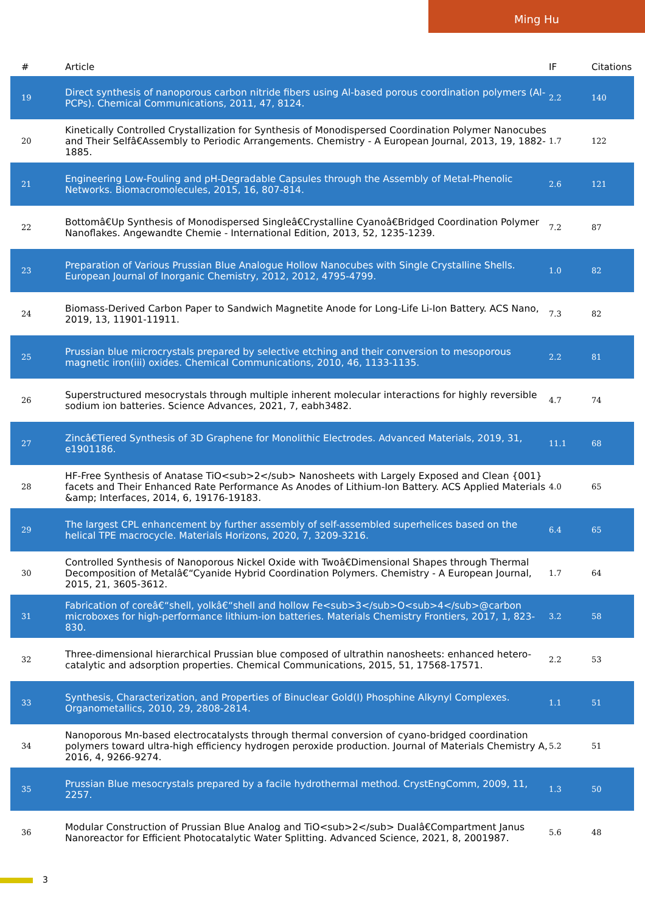Ming Hu
| # | Article | IF | Citations |
| --- | --- | --- | --- |
| 19 | Direct synthesis of nanoporous carbon nitride fibers using Al-based porous coordination polymers (Al-PCPs). Chemical Communications, 2011, 47, 8124. | 2.2 | 140 |
| 20 | Kinetically Controlled Crystallization for Synthesis of Monodispersed Coordination Polymer Nanocubes and Their Selfâ€Assembly to Periodic Arrangements. Chemistry - A European Journal, 2013, 19, 1882-1885. | 1.7 | 122 |
| 21 | Engineering Low-Fouling and pH-Degradable Capsules through the Assembly of Metal-Phenolic Networks. Biomacromolecules, 2015, 16, 807-814. | 2.6 | 121 |
| 22 | Bottomâ€Up Synthesis of Monodispersed Singleâ€Crystalline Cyanoâ€Bridged Coordination Polymer Nanoflakes. Angewandte Chemie - International Edition, 2013, 52, 1235-1239. | 7.2 | 87 |
| 23 | Preparation of Various Prussian Blue Analogue Hollow Nanocubes with Single Crystalline Shells. European Journal of Inorganic Chemistry, 2012, 2012, 4795-4799. | 1.0 | 82 |
| 24 | Biomass-Derived Carbon Paper to Sandwich Magnetite Anode for Long-Life Li-Ion Battery. ACS Nano, 2019, 13, 11901-11911. | 7.3 | 82 |
| 25 | Prussian blue microcrystals prepared by selective etching and their conversion to mesoporous magnetic iron(iii) oxides. Chemical Communications, 2010, 46, 1133-1135. | 2.2 | 81 |
| 26 | Superstructured mesocrystals through multiple inherent molecular interactions for highly reversible sodium ion batteries. Science Advances, 2021, 7, eabh3482. | 4.7 | 74 |
| 27 | Zincâ€Tiered Synthesis of 3D Graphene for Monolithic Electrodes. Advanced Materials, 2019, 31, e1901186. | 11.1 | 68 |
| 28 | HF-Free Synthesis of Anatase TiO<sub>2</sub> Nanosheets with Largely Exposed and Clean {001} facets and Their Enhanced Rate Performance As Anodes of Lithium-Ion Battery. ACS Applied Materials &amp; Interfaces, 2014, 6, 19176-19183. | 4.0 | 65 |
| 29 | The largest CPL enhancement by further assembly of self-assembled superhelices based on the helical TPE macrocycle. Materials Horizons, 2020, 7, 3209-3216. | 6.4 | 65 |
| 30 | Controlled Synthesis of Nanoporous Nickel Oxide with Twoâ€Dimensional Shapes through Thermal Decomposition of Metalâ€“Cyanide Hybrid Coordination Polymers. Chemistry - A European Journal, 2015, 21, 3605-3612. | 1.7 | 64 |
| 31 | Fabrication of coreâ€“shell, yolkâ€“shell and hollow Fe<sub>3</sub>O<sub>4</sub>@carbon microboxes for high-performance lithium-ion batteries. Materials Chemistry Frontiers, 2017, 1, 823-830. | 3.2 | 58 |
| 32 | Three-dimensional hierarchical Prussian blue composed of ultrathin nanosheets: enhanced hetero-catalytic and adsorption properties. Chemical Communications, 2015, 51, 17568-17571. | 2.2 | 53 |
| 33 | Synthesis, Characterization, and Properties of Binuclear Gold(I) Phosphine Alkynyl Complexes. Organometallics, 2010, 29, 2808-2814. | 1.1 | 51 |
| 34 | Nanoporous Mn-based electrocatalysts through thermal conversion of cyano-bridged coordination polymers toward ultra-high efficiency hydrogen peroxide production. Journal of Materials Chemistry A, 2016, 4, 9266-9274. | 5.2 | 51 |
| 35 | Prussian Blue mesocrystals prepared by a facile hydrothermal method. CrystEngComm, 2009, 11, 2257. | 1.3 | 50 |
| 36 | Modular Construction of Prussian Blue Analog and TiO<sub>2</sub> Dualâ€Compartment Janus Nanoreactor for Efficient Photocatalytic Water Splitting. Advanced Science, 2021, 8, 2001987. | 5.6 | 48 |
3